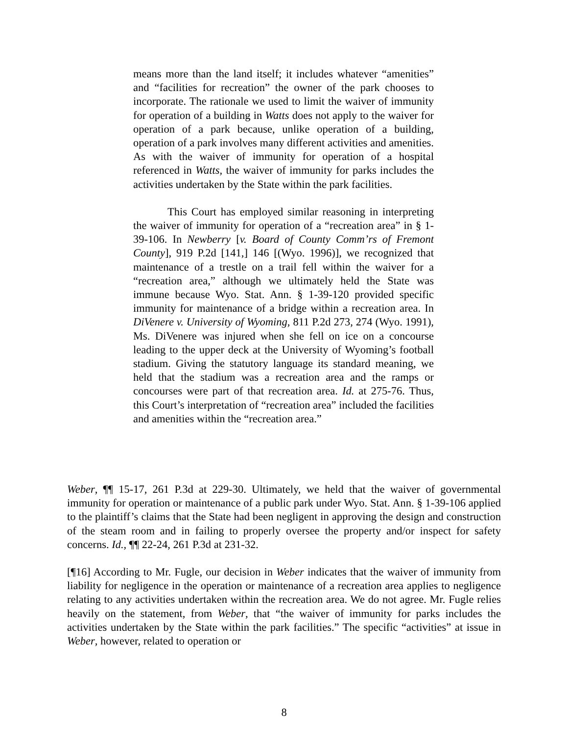means more than the land itself; it includes whatever “amenities” and “facilities for recreation” the owner of the park chooses to incorporate. The rationale we used to limit the waiver of immunity for operation of a building in Watts does not apply to the waiver for operation of a park because, unlike operation of a building, operation of a park involves many different activities and amenities. As with the waiver of immunity for operation of a hospital referenced in Watts, the waiver of immunity for parks includes the activities undertaken by the State within the park facilities.
This Court has employed similar reasoning in interpreting the waiver of immunity for operation of a “recreation area” in § 1-39-106. In Newberry [v. Board of County Comm’rs of Fremont County], 919 P.2d [141,] 146 [(Wyo. 1996)], we recognized that maintenance of a trestle on a trail fell within the waiver for a “recreation area,” although we ultimately held the State was immune because Wyo. Stat. Ann. § 1-39-120 provided specific immunity for maintenance of a bridge within a recreation area. In DiVenere v. University of Wyoming, 811 P.2d 273, 274 (Wyo. 1991), Ms. DiVenere was injured when she fell on ice on a concourse leading to the upper deck at the University of Wyoming’s football stadium. Giving the statutory language its standard meaning, we held that the stadium was a recreation area and the ramps or concourses were part of that recreation area. Id. at 275-76. Thus, this Court’s interpretation of “recreation area” included the facilities and amenities within the “recreation area.”
Weber, ¶¶ 15-17, 261 P.3d at 229-30. Ultimately, we held that the waiver of governmental immunity for operation or maintenance of a public park under Wyo. Stat. Ann. § 1-39-106 applied to the plaintiff’s claims that the State had been negligent in approving the design and construction of the steam room and in failing to properly oversee the property and/or inspect for safety concerns. Id., ¶¶ 22-24, 261 P.3d at 231-32.
[¶16] According to Mr. Fugle, our decision in Weber indicates that the waiver of immunity from liability for negligence in the operation or maintenance of a recreation area applies to negligence relating to any activities undertaken within the recreation area. We do not agree. Mr. Fugle relies heavily on the statement, from Weber, that “the waiver of immunity for parks includes the activities undertaken by the State within the park facilities.” The specific “activities” at issue in Weber, however, related to operation or
8